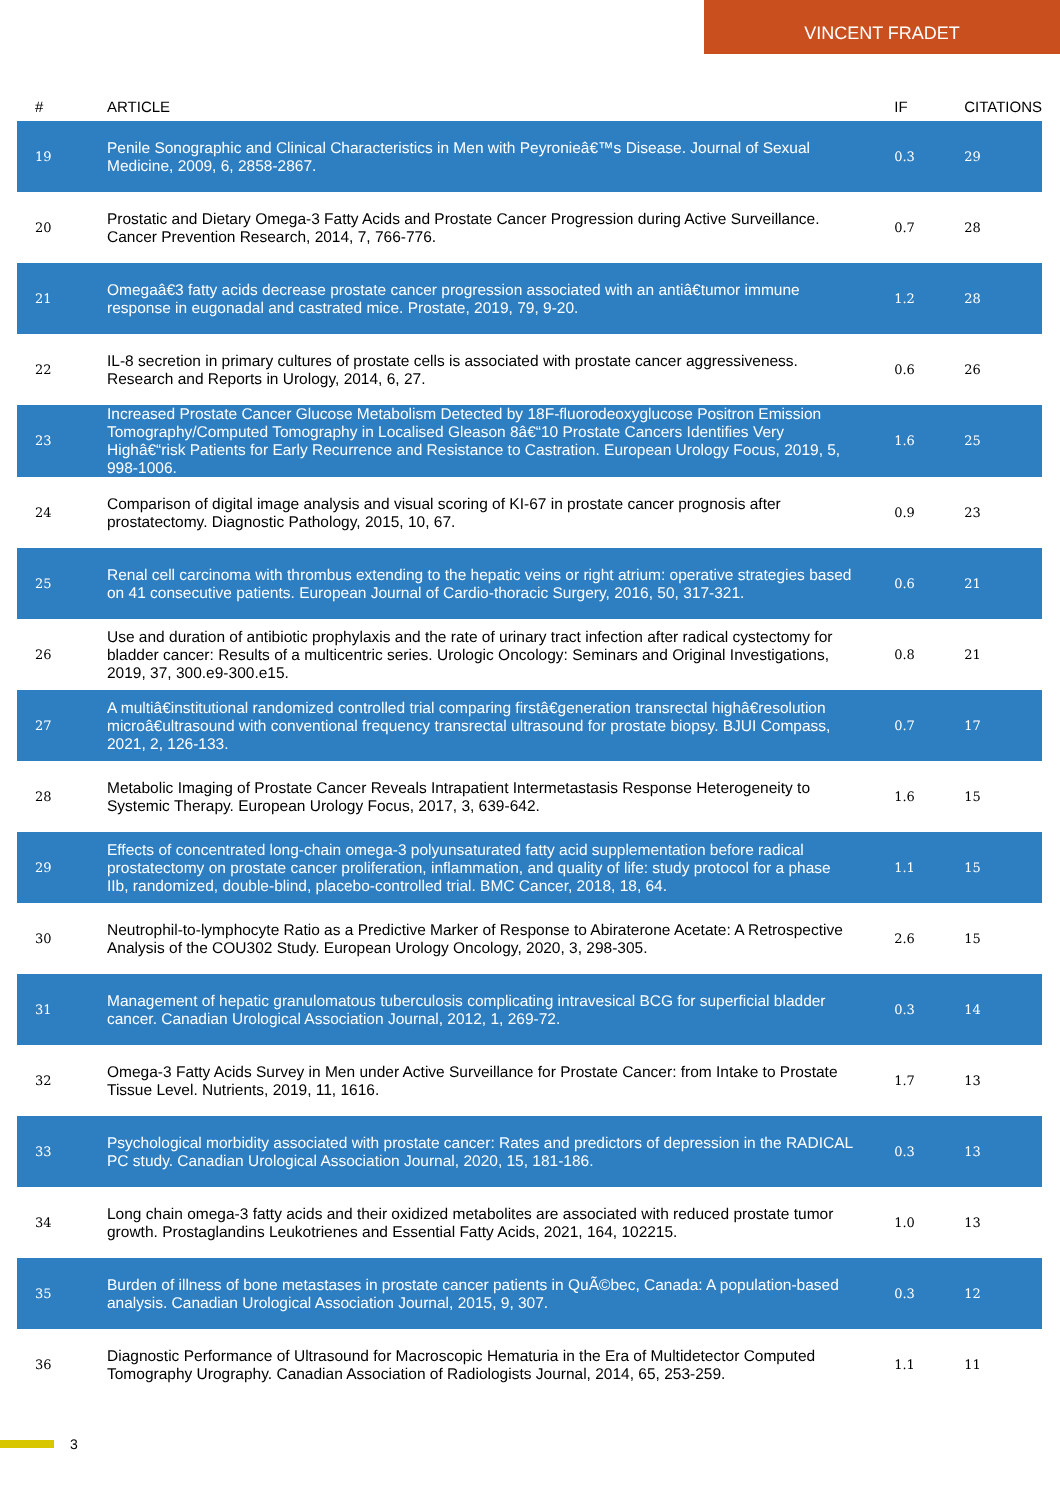VINCENT FRADET
| # | ARTICLE | IF | CITATIONS |
| --- | --- | --- | --- |
| 19 | Penile Sonographic and Clinical Characteristics in Men with Peyronieâ€™s Disease. Journal of Sexual Medicine, 2009, 6, 2858-2867. | 0.3 | 29 |
| 20 | Prostatic and Dietary Omega-3 Fatty Acids and Prostate Cancer Progression during Active Surveillance. Cancer Prevention Research, 2014, 7, 766-776. | 0.7 | 28 |
| 21 | Omegaâ€3 fatty acids decrease prostate cancer progression associated with an antiâ€tumor immune response in eugonadal and castrated mice. Prostate, 2019, 79, 9-20. | 1.2 | 28 |
| 22 | IL-8 secretion in primary cultures of prostate cells is associated with prostate cancer aggressiveness. Research and Reports in Urology, 2014, 6, 27. | 0.6 | 26 |
| 23 | Increased Prostate Cancer Glucose Metabolism Detected by 18F-fluorodeoxyglucose Positron Emission Tomography/Computed Tomography in Localised Gleason 8â€“10 Prostate Cancers Identifies Very Highâ€“risk Patients for Early Recurrence and Resistance to Castration. European Urology Focus, 2019, 5, 998-1006. | 1.6 | 25 |
| 24 | Comparison of digital image analysis and visual scoring of KI-67 in prostate cancer prognosis after prostatectomy. Diagnostic Pathology, 2015, 10, 67. | 0.9 | 23 |
| 25 | Renal cell carcinoma with thrombus extending to the hepatic veins or right atrium: operative strategies based on 41 consecutive patients. European Journal of Cardio-thoracic Surgery, 2016, 50, 317-321. | 0.6 | 21 |
| 26 | Use and duration of antibiotic prophylaxis and the rate of urinary tract infection after radical cystectomy for bladder cancer: Results of a multicentric series. Urologic Oncology: Seminars and Original Investigations, 2019, 37, 300.e9-300.e15. | 0.8 | 21 |
| 27 | A multiâ€institutional randomized controlled trial comparing firstâ€generation transrectal highâ€resolution microâ€ultrasound with conventional frequency transrectal ultrasound for prostate biopsy. BJUI Compass, 2021, 2, 126-133. | 0.7 | 17 |
| 28 | Metabolic Imaging of Prostate Cancer Reveals Intrapatient Intermetastasis Response Heterogeneity to Systemic Therapy. European Urology Focus, 2017, 3, 639-642. | 1.6 | 15 |
| 29 | Effects of concentrated long-chain omega-3 polyunsaturated fatty acid supplementation before radical prostatectomy on prostate cancer proliferation, inflammation, and quality of life: study protocol for a phase IIb, randomized, double-blind, placebo-controlled trial. BMC Cancer, 2018, 18, 64. | 1.1 | 15 |
| 30 | Neutrophil-to-lymphocyte Ratio as a Predictive Marker of Response to Abiraterone Acetate: A Retrospective Analysis of the COU302 Study. European Urology Oncology, 2020, 3, 298-305. | 2.6 | 15 |
| 31 | Management of hepatic granulomatous tuberculosis complicating intravesical BCG for superficial bladder cancer. Canadian Urological Association Journal, 2012, 1, 269-72. | 0.3 | 14 |
| 32 | Omega-3 Fatty Acids Survey in Men under Active Surveillance for Prostate Cancer: from Intake to Prostate Tissue Level. Nutrients, 2019, 11, 1616. | 1.7 | 13 |
| 33 | Psychological morbidity associated with prostate cancer: Rates and predictors of depression in the RADICAL PC study. Canadian Urological Association Journal, 2020, 15, 181-186. | 0.3 | 13 |
| 34 | Long chain omega-3 fatty acids and their oxidized metabolites are associated with reduced prostate tumor growth. Prostaglandins Leukotrienes and Essential Fatty Acids, 2021, 164, 102215. | 1.0 | 13 |
| 35 | Burden of illness of bone metastases in prostate cancer patients in QuÃ©bec, Canada: A population-based analysis. Canadian Urological Association Journal, 2015, 9, 307. | 0.3 | 12 |
| 36 | Diagnostic Performance of Ultrasound for Macroscopic Hematuria in the Era of Multidetector Computed Tomography Urography. Canadian Association of Radiologists Journal, 2014, 65, 253-259. | 1.1 | 11 |
3